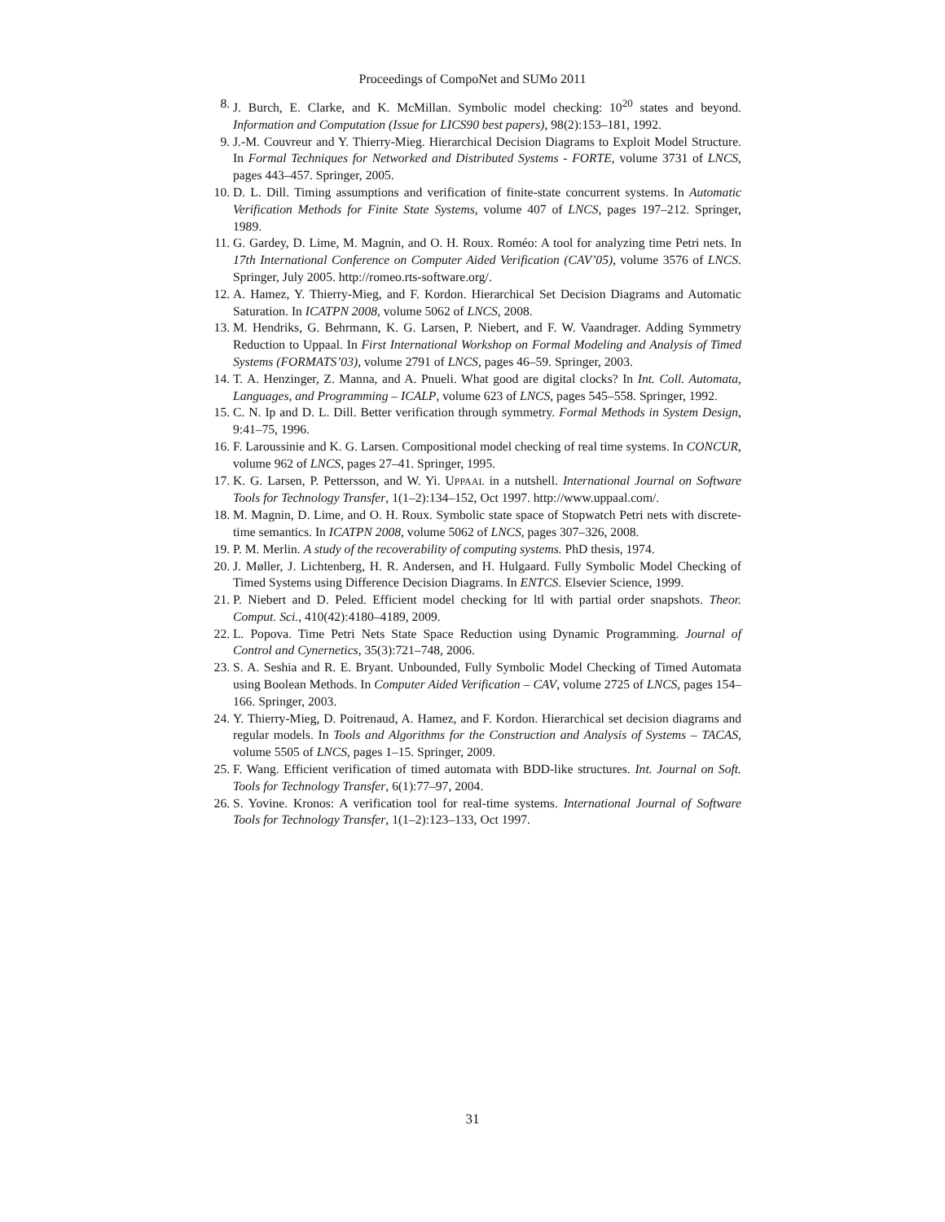Proceedings of CompoNet and SUMo 2011
8. J. Burch, E. Clarke, and K. McMillan. Symbolic model checking: 10<sup>20</sup> states and beyond. Information and Computation (Issue for LICS90 best papers), 98(2):153–181, 1992.
9. J.-M. Couvreur and Y. Thierry-Mieg. Hierarchical Decision Diagrams to Exploit Model Structure. In Formal Techniques for Networked and Distributed Systems - FORTE, volume 3731 of LNCS, pages 443–457. Springer, 2005.
10. D. L. Dill. Timing assumptions and verification of finite-state concurrent systems. In Automatic Verification Methods for Finite State Systems, volume 407 of LNCS, pages 197–212. Springer, 1989.
11. G. Gardey, D. Lime, M. Magnin, and O. H. Roux. Roméo: A tool for analyzing time Petri nets. In 17th International Conference on Computer Aided Verification (CAV’05), volume 3576 of LNCS. Springer, July 2005. http://romeo.rts-software.org/.
12. A. Hamez, Y. Thierry-Mieg, and F. Kordon. Hierarchical Set Decision Diagrams and Automatic Saturation. In ICATPN 2008, volume 5062 of LNCS, 2008.
13. M. Hendriks, G. Behrmann, K. G. Larsen, P. Niebert, and F. W. Vaandrager. Adding Symmetry Reduction to Uppaal. In First International Workshop on Formal Modeling and Analysis of Timed Systems (FORMATS’03), volume 2791 of LNCS, pages 46–59. Springer, 2003.
14. T. A. Henzinger, Z. Manna, and A. Pnueli. What good are digital clocks? In Int. Coll. Automata, Languages, and Programming – ICALP, volume 623 of LNCS, pages 545–558. Springer, 1992.
15. C. N. Ip and D. L. Dill. Better verification through symmetry. Formal Methods in System Design, 9:41–75, 1996.
16. F. Laroussinie and K. G. Larsen. Compositional model checking of real time systems. In CONCUR, volume 962 of LNCS, pages 27–41. Springer, 1995.
17. K. G. Larsen, P. Pettersson, and W. Yi. UPPAAL in a nutshell. International Journal on Software Tools for Technology Transfer, 1(1–2):134–152, Oct 1997. http://www.uppaal.com/.
18. M. Magnin, D. Lime, and O. H. Roux. Symbolic state space of Stopwatch Petri nets with discrete-time semantics. In ICATPN 2008, volume 5062 of LNCS, pages 307–326, 2008.
19. P. M. Merlin. A study of the recoverability of computing systems. PhD thesis, 1974.
20. J. Møller, J. Lichtenberg, H. R. Andersen, and H. Hulgaard. Fully Symbolic Model Checking of Timed Systems using Difference Decision Diagrams. In ENTCS. Elsevier Science, 1999.
21. P. Niebert and D. Peled. Efficient model checking for ltl with partial order snapshots. Theor. Comput. Sci., 410(42):4180–4189, 2009.
22. L. Popova. Time Petri Nets State Space Reduction using Dynamic Programming. Journal of Control and Cynernetics, 35(3):721–748, 2006.
23. S. A. Seshia and R. E. Bryant. Unbounded, Fully Symbolic Model Checking of Timed Automata using Boolean Methods. In Computer Aided Verification – CAV, volume 2725 of LNCS, pages 154–166. Springer, 2003.
24. Y. Thierry-Mieg, D. Poitrenaud, A. Hamez, and F. Kordon. Hierarchical set decision diagrams and regular models. In Tools and Algorithms for the Construction and Analysis of Systems – TACAS, volume 5505 of LNCS, pages 1–15. Springer, 2009.
25. F. Wang. Efficient verification of timed automata with BDD-like structures. Int. Journal on Soft. Tools for Technology Transfer, 6(1):77–97, 2004.
26. S. Yovine. Kronos: A verification tool for real-time systems. International Journal of Software Tools for Technology Transfer, 1(1–2):123–133, Oct 1997.
31